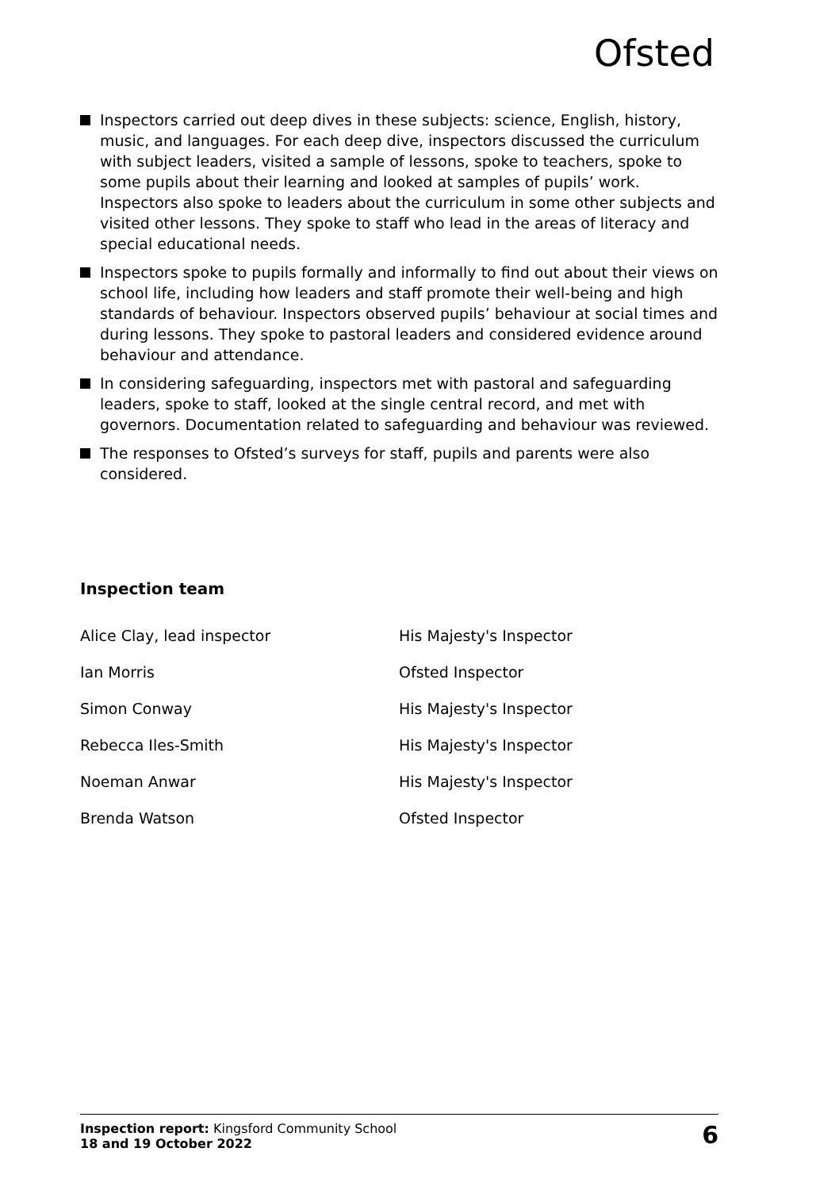Ofsted
Inspectors carried out deep dives in these subjects: science, English, history, music, and languages. For each deep dive, inspectors discussed the curriculum with subject leaders, visited a sample of lessons, spoke to teachers, spoke to some pupils about their learning and looked at samples of pupils’ work. Inspectors also spoke to leaders about the curriculum in some other subjects and visited other lessons. They spoke to staff who lead in the areas of literacy and special educational needs.
Inspectors spoke to pupils formally and informally to find out about their views on school life, including how leaders and staff promote their well-being and high standards of behaviour. Inspectors observed pupils’ behaviour at social times and during lessons. They spoke to pastoral leaders and considered evidence around behaviour and attendance.
In considering safeguarding, inspectors met with pastoral and safeguarding leaders, spoke to staff, looked at the single central record, and met with governors. Documentation related to safeguarding and behaviour was reviewed.
The responses to Ofsted’s surveys for staff, pupils and parents were also considered.
Inspection team
Alice Clay, lead inspector His Majesty's Inspector
Ian Morris Ofsted Inspector
Simon Conway His Majesty's Inspector
Rebecca Iles-Smith His Majesty's Inspector
Noeman Anwar His Majesty's Inspector
Brenda Watson Ofsted Inspector
Inspection report: Kingsford Community School
18 and 19 October 2022
6